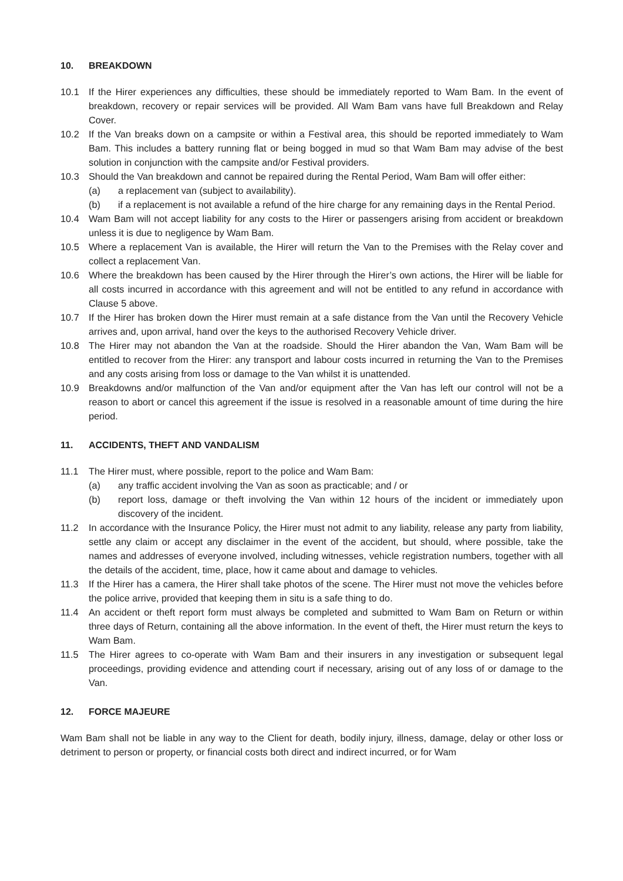10. BREAKDOWN
10.1 If the Hirer experiences any difficulties, these should be immediately reported to Wam Bam. In the event of breakdown, recovery or repair services will be provided. All Wam Bam vans have full Breakdown and Relay Cover.
10.2 If the Van breaks down on a campsite or within a Festival area, this should be reported immediately to Wam Bam. This includes a battery running flat or being bogged in mud so that Wam Bam may advise of the best solution in conjunction with the campsite and/or Festival providers.
10.3 Should the Van breakdown and cannot be repaired during the Rental Period, Wam Bam will offer either:
(a) a replacement van (subject to availability).
(b) if a replacement is not available a refund of the hire charge for any remaining days in the Rental Period.
10.4 Wam Bam will not accept liability for any costs to the Hirer or passengers arising from accident or breakdown unless it is due to negligence by Wam Bam.
10.5 Where a replacement Van is available, the Hirer will return the Van to the Premises with the Relay cover and collect a replacement Van.
10.6 Where the breakdown has been caused by the Hirer through the Hirer’s own actions, the Hirer will be liable for all costs incurred in accordance with this agreement and will not be entitled to any refund in accordance with Clause 5 above.
10.7 If the Hirer has broken down the Hirer must remain at a safe distance from the Van until the Recovery Vehicle arrives and, upon arrival, hand over the keys to the authorised Recovery Vehicle driver.
10.8 The Hirer may not abandon the Van at the roadside. Should the Hirer abandon the Van, Wam Bam will be entitled to recover from the Hirer: any transport and labour costs incurred in returning the Van to the Premises and any costs arising from loss or damage to the Van whilst it is unattended.
10.9 Breakdowns and/or malfunction of the Van and/or equipment after the Van has left our control will not be a reason to abort or cancel this agreement if the issue is resolved in a reasonable amount of time during the hire period.
11. ACCIDENTS, THEFT AND VANDALISM
11.1 The Hirer must, where possible, report to the police and Wam Bam:
(a) any traffic accident involving the Van as soon as practicable; and / or
(b) report loss, damage or theft involving the Van within 12 hours of the incident or immediately upon discovery of the incident.
11.2 In accordance with the Insurance Policy, the Hirer must not admit to any liability, release any party from liability, settle any claim or accept any disclaimer in the event of the accident, but should, where possible, take the names and addresses of everyone involved, including witnesses, vehicle registration numbers, together with all the details of the accident, time, place, how it came about and damage to vehicles.
11.3 If the Hirer has a camera, the Hirer shall take photos of the scene. The Hirer must not move the vehicles before the police arrive, provided that keeping them in situ is a safe thing to do.
11.4 An accident or theft report form must always be completed and submitted to Wam Bam on Return or within three days of Return, containing all the above information. In the event of theft, the Hirer must return the keys to Wam Bam.
11.5 The Hirer agrees to co-operate with Wam Bam and their insurers in any investigation or subsequent legal proceedings, providing evidence and attending court if necessary, arising out of any loss of or damage to the Van.
12. FORCE MAJEURE
Wam Bam shall not be liable in any way to the Client for death, bodily injury, illness, damage, delay or other loss or detriment to person or property, or financial costs both direct and indirect incurred, or for Wam